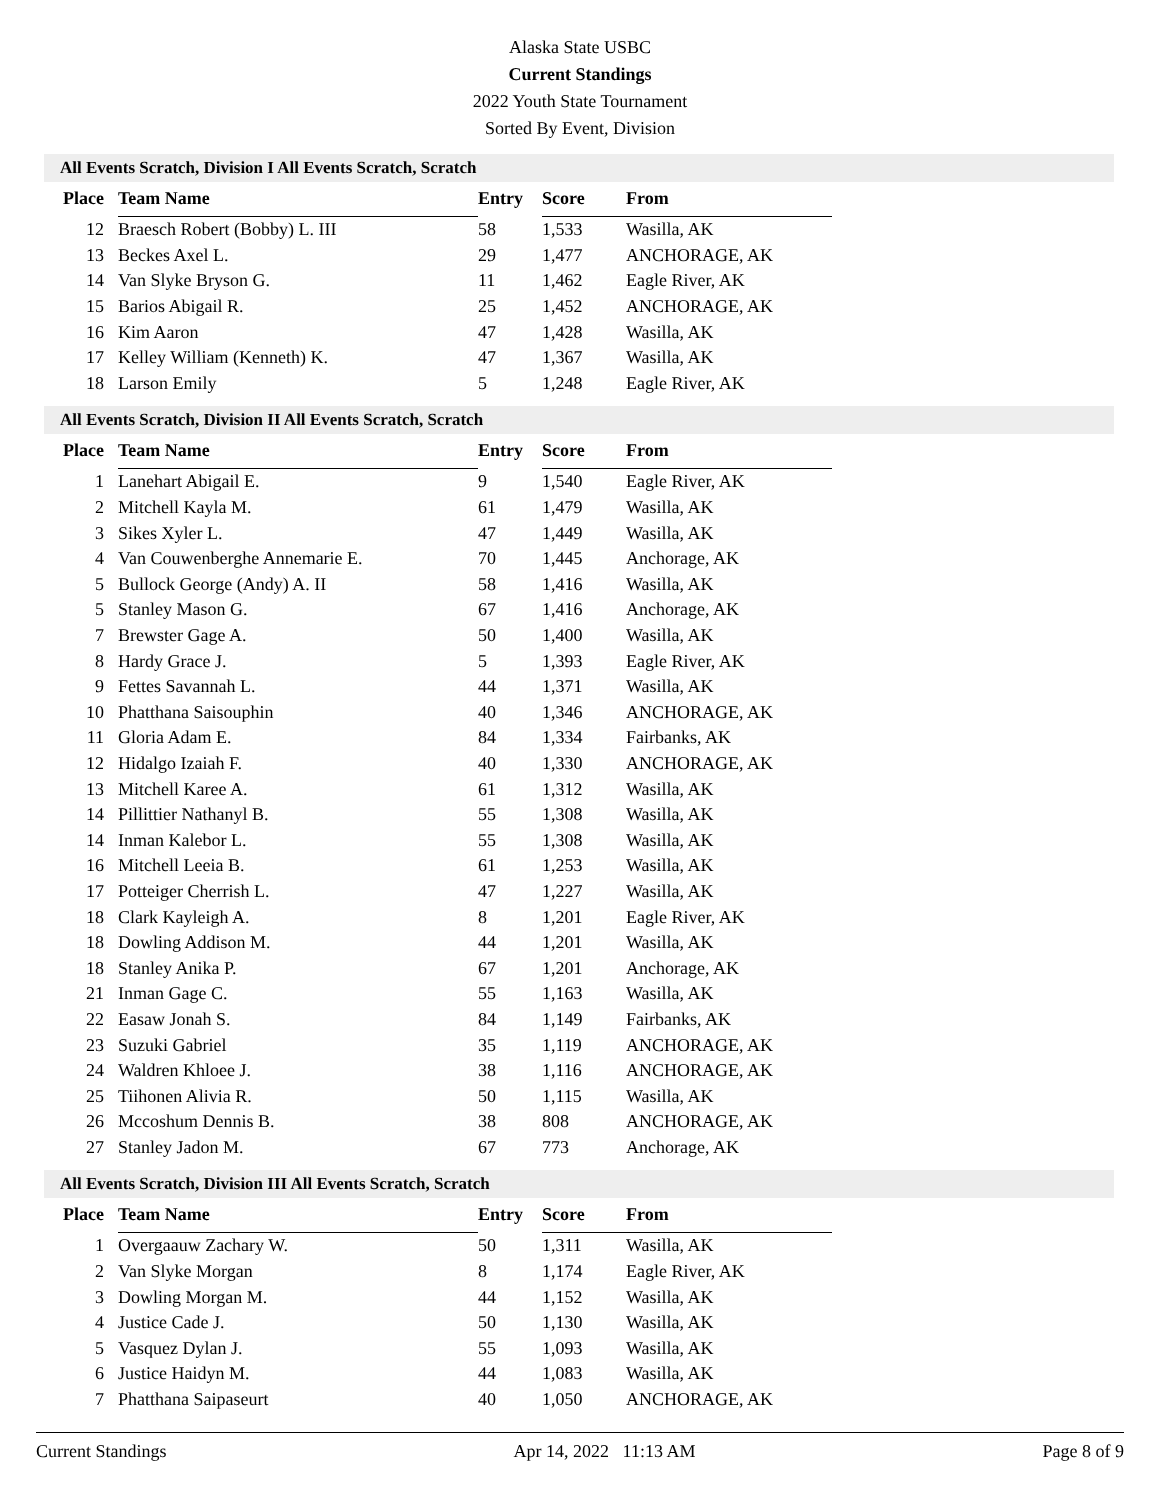Alaska State USBC
Current Standings
2022 Youth State Tournament
Sorted By Event, Division
All Events Scratch, Division I All Events Scratch, Scratch
| Place | Team Name | Entry | Score | From |
| --- | --- | --- | --- | --- |
| 12 | Braesch Robert (Bobby) L. III | 58 | 1,533 | Wasilla, AK |
| 13 | Beckes Axel L. | 29 | 1,477 | ANCHORAGE, AK |
| 14 | Van Slyke Bryson G. | 11 | 1,462 | Eagle River, AK |
| 15 | Barios Abigail R. | 25 | 1,452 | ANCHORAGE, AK |
| 16 | Kim Aaron | 47 | 1,428 | Wasilla, AK |
| 17 | Kelley William (Kenneth) K. | 47 | 1,367 | Wasilla, AK |
| 18 | Larson Emily | 5 | 1,248 | Eagle River, AK |
All Events Scratch, Division II All Events Scratch, Scratch
| Place | Team Name | Entry | Score | From |
| --- | --- | --- | --- | --- |
| 1 | Lanehart Abigail E. | 9 | 1,540 | Eagle River, AK |
| 2 | Mitchell Kayla M. | 61 | 1,479 | Wasilla, AK |
| 3 | Sikes Xyler L. | 47 | 1,449 | Wasilla, AK |
| 4 | Van Couwenberghe Annemarie E. | 70 | 1,445 | Anchorage, AK |
| 5 | Bullock George (Andy) A. II | 58 | 1,416 | Wasilla, AK |
| 5 | Stanley Mason G. | 67 | 1,416 | Anchorage, AK |
| 7 | Brewster Gage A. | 50 | 1,400 | Wasilla, AK |
| 8 | Hardy Grace J. | 5 | 1,393 | Eagle River, AK |
| 9 | Fettes Savannah L. | 44 | 1,371 | Wasilla, AK |
| 10 | Phatthana Saisouphin | 40 | 1,346 | ANCHORAGE, AK |
| 11 | Gloria Adam E. | 84 | 1,334 | Fairbanks, AK |
| 12 | Hidalgo Izaiah F. | 40 | 1,330 | ANCHORAGE, AK |
| 13 | Mitchell Karee A. | 61 | 1,312 | Wasilla, AK |
| 14 | Pillittier Nathanyl B. | 55 | 1,308 | Wasilla, AK |
| 14 | Inman Kalebor L. | 55 | 1,308 | Wasilla, AK |
| 16 | Mitchell Leeia B. | 61 | 1,253 | Wasilla, AK |
| 17 | Potteiger Cherrish L. | 47 | 1,227 | Wasilla, AK |
| 18 | Clark Kayleigh A. | 8 | 1,201 | Eagle River, AK |
| 18 | Dowling Addison M. | 44 | 1,201 | Wasilla, AK |
| 18 | Stanley Anika P. | 67 | 1,201 | Anchorage, AK |
| 21 | Inman Gage C. | 55 | 1,163 | Wasilla, AK |
| 22 | Easaw Jonah S. | 84 | 1,149 | Fairbanks, AK |
| 23 | Suzuki Gabriel | 35 | 1,119 | ANCHORAGE, AK |
| 24 | Waldren Khloee J. | 38 | 1,116 | ANCHORAGE, AK |
| 25 | Tiihonen Alivia R. | 50 | 1,115 | Wasilla, AK |
| 26 | Mccoshum Dennis B. | 38 | 808 | ANCHORAGE, AK |
| 27 | Stanley Jadon M. | 67 | 773 | Anchorage, AK |
All Events Scratch, Division III All Events Scratch, Scratch
| Place | Team Name | Entry | Score | From |
| --- | --- | --- | --- | --- |
| 1 | Overgaauw Zachary W. | 50 | 1,311 | Wasilla, AK |
| 2 | Van Slyke Morgan | 8 | 1,174 | Eagle River, AK |
| 3 | Dowling Morgan M. | 44 | 1,152 | Wasilla, AK |
| 4 | Justice Cade J. | 50 | 1,130 | Wasilla, AK |
| 5 | Vasquez Dylan J. | 55 | 1,093 | Wasilla, AK |
| 6 | Justice Haidyn M. | 44 | 1,083 | Wasilla, AK |
| 7 | Phatthana Saipaseurt | 40 | 1,050 | ANCHORAGE, AK |
Current Standings Apr 14, 2022 11:13 AM Page 8 of 9